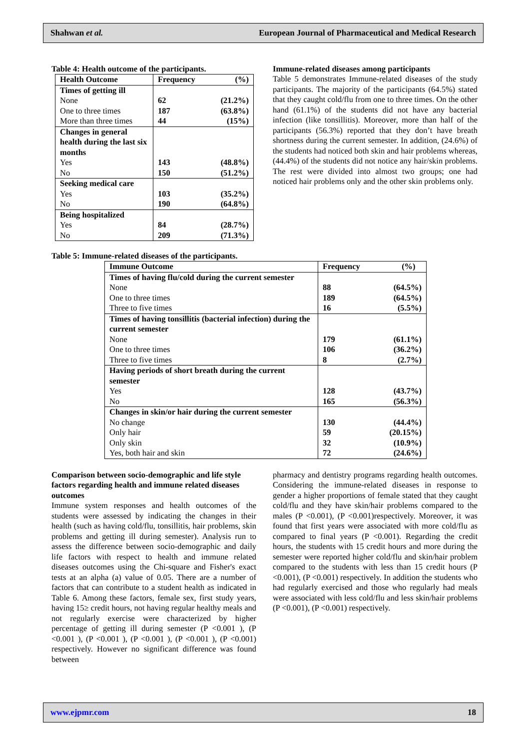Shahwan et al. European Journal of Pharmaceutical and Medical Research
Table 4: Health outcome of the participants.
| Health Outcome | Frequency (%) |
| --- | --- |
| Times of getting ill None One to three times More than three times | 62 (21.2%) 187 (63.8%) 44 (15%) |
| Changes in general health during the last six months Yes No | 143 (48.8%) 150 (51.2%) |
| Seeking medical care Yes No | 103 (35.2%) 190 (64.8%) |
| Being hospitalized Yes No | 84 (28.7%) 209 (71.3%) |
Immune-related diseases among participants
Table 5 demonstrates Immune-related diseases of the study participants. The majority of the participants (64.5%) stated that they caught cold/flu from one to three times. On the other hand (61.1%) of the students did not have any bacterial infection (like tonsillitis). Moreover, more than half of the participants (56.3%) reported that they don’t have breath shortness during the current semester. In addition, (24.6%) of the students had noticed both skin and hair problems whereas, (44.4%) of the students did not notice any hair/skin problems. The rest were divided into almost two groups; one had noticed hair problems only and the other skin problems only.
Table 5: Immune-related diseases of the participants.
| Immune Outcome | Frequency (%) |
| --- | --- |
| Times of having flu/cold during the current semester None One to three times Three to five times | 88 (64.5%) 189 (64.5%) 16 (5.5%) |
| Times of having tonsillitis (bacterial infection) during the current semester None One to three times Three to five times | 179 (61.1%) 106 (36.2%) 8 (2.7%) |
| Having periods of short breath during the current semester Yes No | 128 (43.7%) 165 (56.3%) |
| Changes in skin/or hair during the current semester No change Only hair Only skin Yes, both hair and skin | 130 (44.4%) 59 (20.15%) 32 (10.9%) 72 (24.6%) |
Comparison between socio-demographic and life style factors regarding health and immune related diseases outcomes
Immune system responses and health outcomes of the students were assessed by indicating the changes in their health (such as having cold/flu, tonsillitis, hair problems, skin problems and getting ill during semester). Analysis run to assess the difference between socio-demographic and daily life factors with respect to health and immune related diseases outcomes using the Chi-square and Fisher's exact tests at an alpha (a) value of 0.05. There are a number of factors that can contribute to a student health as indicated in Table 6. Among these factors, female sex, first study years, having 15≥ credit hours, not having regular healthy meals and not regularly exercise were characterized by higher percentage of getting ill during semester (P <0.001 ), (P <0.001 ), (P <0.001 ), (P <0.001 ), (P <0.001 ), (P <0.001) respectively. However no significant difference was found between
pharmacy and dentistry programs regarding health outcomes. Considering the immune-related diseases in response to gender a higher proportions of female stated that they caught cold/flu and they have skin/hair problems compared to the males (P <0.001), (P <0.001)respectively. Moreover, it was found that first years were associated with more cold/flu as compared to final years (P <0.001). Regarding the credit hours, the students with 15 credit hours and more during the semester were reported higher cold/flu and skin/hair problem compared to the students with less than 15 credit hours (P <0.001), (P <0.001) respectively. In addition the students who had regularly exercised and those who regularly had meals were associated with less cold/flu and less skin/hair problems (P <0.001), (P <0.001) respectively.
www.ejpmr.com 18